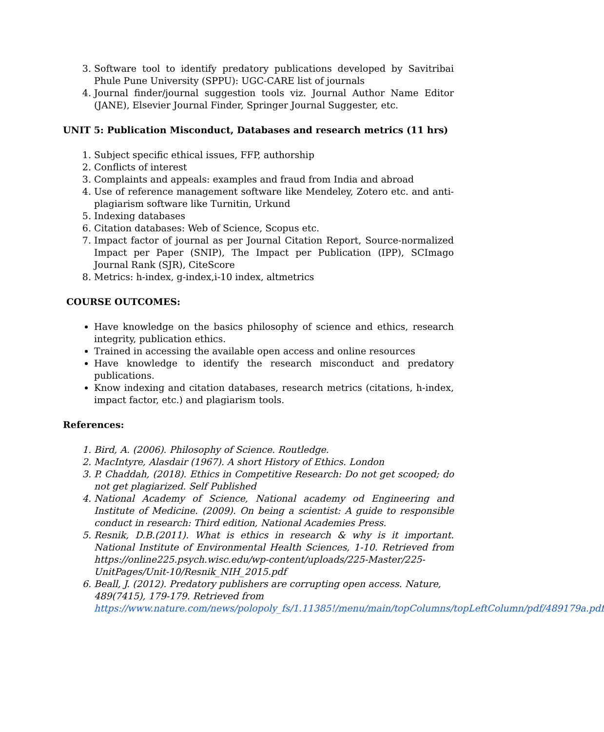3. Software tool to identify predatory publications developed by Savitribai Phule Pune University (SPPU): UGC-CARE list of journals
4. Journal finder/journal suggestion tools viz. Journal Author Name Editor (JANE), Elsevier Journal Finder, Springer Journal Suggester, etc.
UNIT 5: Publication Misconduct, Databases and research metrics (11 hrs)
1. Subject specific ethical issues, FFP, authorship
2. Conflicts of interest
3. Complaints and appeals: examples and fraud from India and abroad
4. Use of reference management software like Mendeley, Zotero etc. and anti-plagiarism software like Turnitin, Urkund
5. Indexing databases
6. Citation databases: Web of Science, Scopus etc.
7. Impact factor of journal as per Journal Citation Report, Source-normalized Impact per Paper (SNIP), The Impact per Publication (IPP), SCImago Journal Rank (SJR), CiteScore
8. Metrics: h-index, g-index,i-10 index, altmetrics
COURSE OUTCOMES:
Have knowledge on the basics philosophy of science and ethics, research integrity, publication ethics.
Trained in accessing the available open access and online resources
Have knowledge to identify the research misconduct and predatory publications.
Know indexing and citation databases, research metrics (citations, h-index, impact factor, etc.) and plagiarism tools.
References:
1. Bird, A. (2006). Philosophy of Science. Routledge.
2. MacIntyre, Alasdair (1967). A short History of Ethics. London
3. P. Chaddah, (2018). Ethics in Competitive Research: Do not get scooped; do not get plagiarized. Self Published
4. National Academy of Science, National academy od Engineering and Institute of Medicine. (2009). On being a scientist: A guide to responsible conduct in research: Third edition, National Academies Press.
5. Resnik, D.B.(2011). What is ethics in research & why is it important. National Institute of Environmental Health Sciences, 1-10. Retrieved from https://online225.psych.wisc.edu/wp-content/uploads/225-Master/225-UnitPages/Unit-10/Resnik_NIH_2015.pdf
6. Beall, J. (2012). Predatory publishers are corrupting open access. Nature, 489(7415), 179-179. Retrieved from https://www.nature.com/news/polopoly_fs/1.11385!/menu/main/topColumns/topLeftColumn/pdf/489179a.pdf